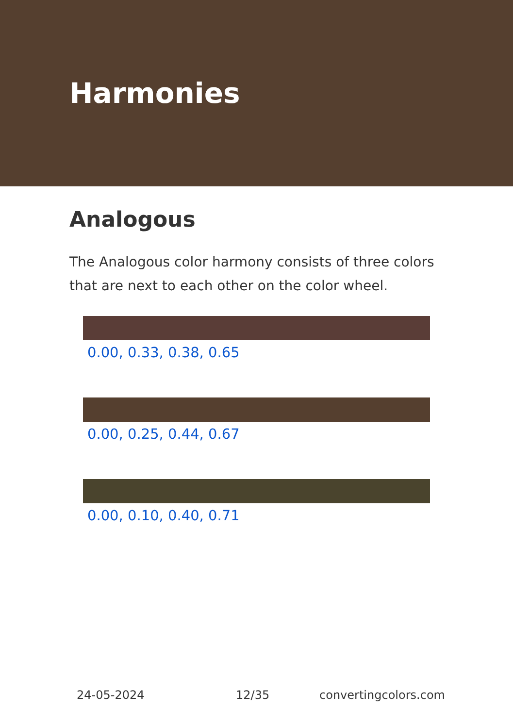Harmonies
Analogous
The Analogous color harmony consists of three colors that are next to each other on the color wheel.
0.00, 0.33, 0.38, 0.65
0.00, 0.25, 0.44, 0.67
0.00, 0.10, 0.40, 0.71
24-05-2024 12/35 convertingcolors.com